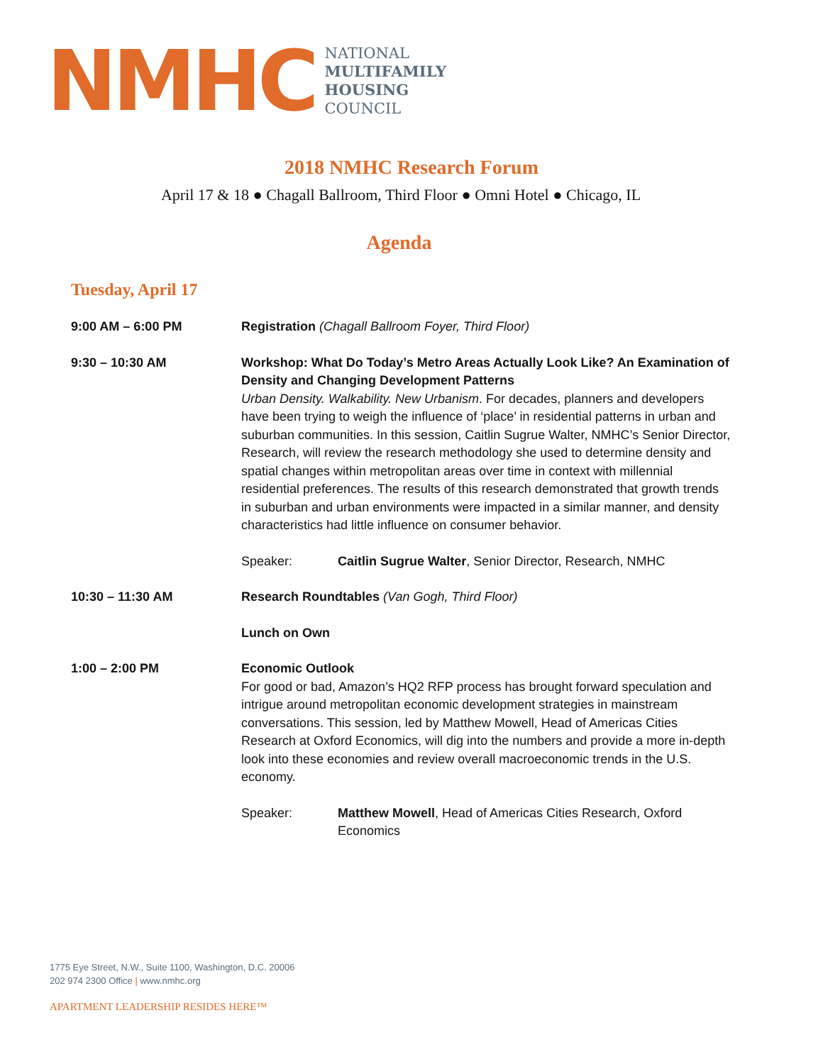NMHC
NATIONAL
MULTIFAMILY
HOUSING
COUNCIL
2018 NMHC Research Forum
April 17 & 18 ● Chagall Ballroom, Third Floor ● Omni Hotel ● Chicago, IL
Agenda
Tuesday, April 17
9:00 AM – 6:00 PM Registration (Chagall Ballroom Foyer, Third Floor)
9:30 – 10:30 AM Workshop: What Do Today’s Metro Areas Actually Look Like? An Examination of Density and Changing Development Patterns
Urban Density. Walkability. New Urbanism. For decades, planners and developers have been trying to weigh the influence of ‘place’ in residential patterns in urban and suburban communities. In this session, Caitlin Sugrue Walter, NMHC’s Senior Director, Research, will review the research methodology she used to determine density and spatial changes within metropolitan areas over time in context with millennial residential preferences. The results of this research demonstrated that growth trends in suburban and urban environments were impacted in a similar manner, and density characteristics had little influence on consumer behavior.
Speaker: Caitlin Sugrue Walter, Senior Director, Research, NMHC
10:30 – 11:30 AM Research Roundtables (Van Gogh, Third Floor)
Lunch on Own
1:00 – 2:00 PM Economic Outlook
For good or bad, Amazon’s HQ2 RFP process has brought forward speculation and intrigue around metropolitan economic development strategies in mainstream conversations. This session, led by Matthew Mowell, Head of Americas Cities Research at Oxford Economics, will dig into the numbers and provide a more in-depth look into these economies and review overall macroeconomic trends in the U.S. economy.
Speaker: Matthew Mowell, Head of Americas Cities Research, Oxford Economics
1775 Eye Street, N.W., Suite 1100, Washington, D.C. 20006
202 974 2300 Office | www.nmhc.org
APARTMENT LEADERSHIP RESIDES HERE™